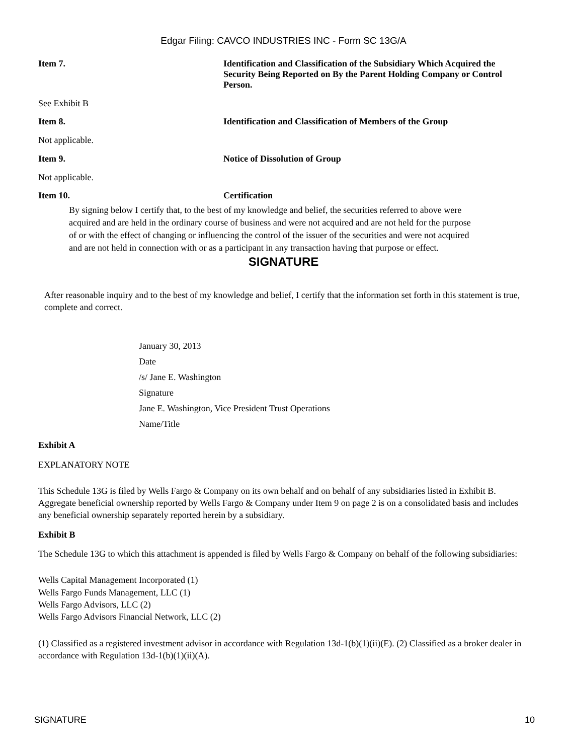Edgar Filing: CAVCO INDUSTRIES INC - Form SC 13G/A
Item 7. Identification and Classification of the Subsidiary Which Acquired the Security Being Reported on By the Parent Holding Company or Control Person.
See Exhibit B
Item 8. Identification and Classification of Members of the Group
Not applicable.
Item 9. Notice of Dissolution of Group
Not applicable.
Item 10. Certification
By signing below I certify that, to the best of my knowledge and belief, the securities referred to above were acquired and are held in the ordinary course of business and were not acquired and are not held for the purpose of or with the effect of changing or influencing the control of the issuer of the securities and were not acquired and are not held in connection with or as a participant in any transaction having that purpose or effect.
SIGNATURE
After reasonable inquiry and to the best of my knowledge and belief, I certify that the information set forth in this statement is true, complete and correct.
January 30, 2013
Date
/s/ Jane E. Washington
Signature
Jane E. Washington, Vice President Trust Operations
Name/Title
Exhibit A
EXPLANATORY NOTE
This Schedule 13G is filed by Wells Fargo & Company on its own behalf and on behalf of any subsidiaries listed in Exhibit B. Aggregate beneficial ownership reported by Wells Fargo & Company under Item 9 on page 2 is on a consolidated basis and includes any beneficial ownership separately reported herein by a subsidiary.
Exhibit B
The Schedule 13G to which this attachment is appended is filed by Wells Fargo & Company on behalf of the following subsidiaries:
Wells Capital Management Incorporated (1)
Wells Fargo Funds Management, LLC (1)
Wells Fargo Advisors, LLC (2)
Wells Fargo Advisors Financial Network, LLC (2)
(1) Classified as a registered investment advisor in accordance with Regulation 13d-1(b)(1)(ii)(E). (2) Classified as a broker dealer in accordance with Regulation 13d-1(b)(1)(ii)(A).
SIGNATURE 10